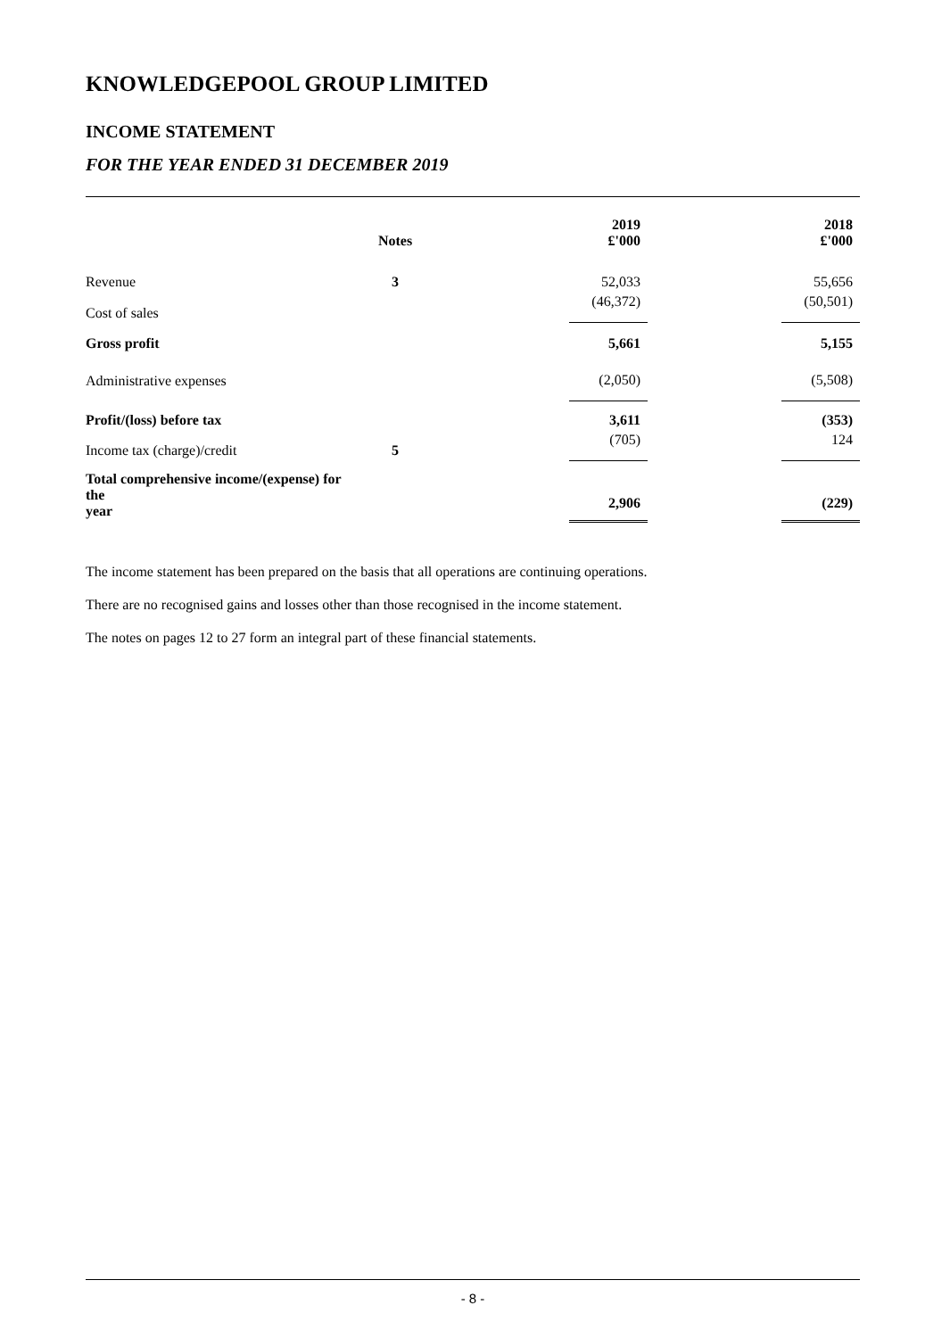KNOWLEDGEPOOL GROUP LIMITED
INCOME STATEMENT
FOR THE YEAR ENDED 31 DECEMBER 2019
| | Notes | | 2019 £'000 | | 2018 £'000 |
| --- | --- | --- | --- | --- | --- |
| Revenue | 3 | | 52,033 | | 55,656 |
| Cost of sales | | | (46,372) | | (50,501) |
| Gross profit | | | 5,661 | | 5,155 |
| Administrative expenses | | | (2,050) | | (5,508) |
| Profit/(loss) before tax | | | 3,611 | | (353) |
| Income tax (charge)/credit | 5 | | (705) | | 124 |
| Total comprehensive income/(expense) for the year | | | 2,906 | | (229) |
The income statement has been prepared on the basis that all operations are continuing operations.
There are no recognised gains and losses other than those recognised in the income statement.
The notes on pages 12 to 27 form an integral part of these financial statements.
- 8 -